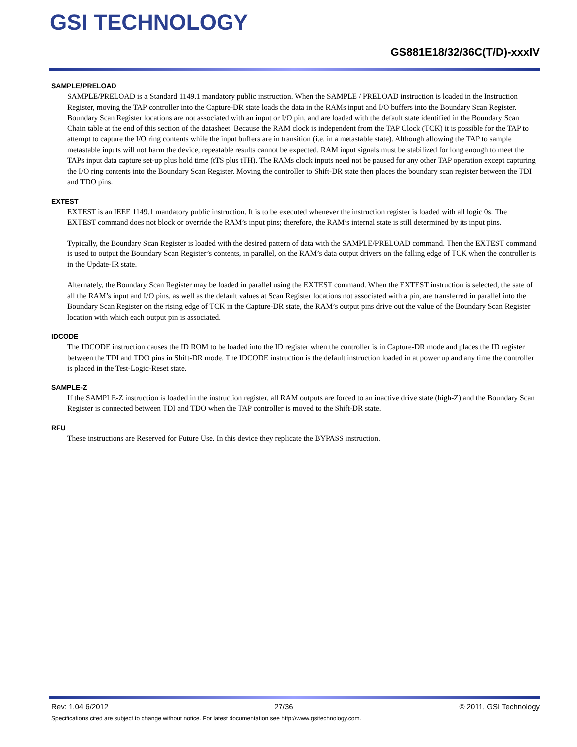GSI TECHNOLOGY
GS881E18/32/36C(T/D)-xxxIV
SAMPLE/PRELOAD
SAMPLE/PRELOAD is a Standard 1149.1 mandatory public instruction. When the SAMPLE / PRELOAD instruction is loaded in the Instruction Register, moving the TAP controller into the Capture-DR state loads the data in the RAMs input and I/O buffers into the Boundary Scan Register. Boundary Scan Register locations are not associated with an input or I/O pin, and are loaded with the default state identified in the Boundary Scan Chain table at the end of this section of the datasheet. Because the RAM clock is independent from the TAP Clock (TCK) it is possible for the TAP to attempt to capture the I/O ring contents while the input buffers are in transition (i.e. in a metastable state). Although allowing the TAP to sample metastable inputs will not harm the device, repeatable results cannot be expected. RAM input signals must be stabilized for long enough to meet the TAPs input data capture set-up plus hold time (tTS plus tTH). The RAMs clock inputs need not be paused for any other TAP operation except capturing the I/O ring contents into the Boundary Scan Register. Moving the controller to Shift-DR state then places the boundary scan register between the TDI and TDO pins.
EXTEST
EXTEST is an IEEE 1149.1 mandatory public instruction. It is to be executed whenever the instruction register is loaded with all logic 0s. The EXTEST command does not block or override the RAM’s input pins; therefore, the RAM’s internal state is still determined by its input pins.
Typically, the Boundary Scan Register is loaded with the desired pattern of data with the SAMPLE/PRELOAD command. Then the EXTEST command is used to output the Boundary Scan Register’s contents, in parallel, on the RAM’s data output drivers on the falling edge of TCK when the controller is in the Update-IR state.
Alternately, the Boundary Scan Register may be loaded in parallel using the EXTEST command. When the EXTEST instruction is selected, the sate of all the RAM’s input and I/O pins, as well as the default values at Scan Register locations not associated with a pin, are transferred in parallel into the Boundary Scan Register on the rising edge of TCK in the Capture-DR state, the RAM’s output pins drive out the value of the Boundary Scan Register location with which each output pin is associated.
IDCODE
The IDCODE instruction causes the ID ROM to be loaded into the ID register when the controller is in Capture-DR mode and places the ID register between the TDI and TDO pins in Shift-DR mode. The IDCODE instruction is the default instruction loaded in at power up and any time the controller is placed in the Test-Logic-Reset state.
SAMPLE-Z
If the SAMPLE-Z instruction is loaded in the instruction register, all RAM outputs are forced to an inactive drive state (high-Z) and the Boundary Scan Register is connected between TDI and TDO when the TAP controller is moved to the Shift-DR state.
RFU
These instructions are Reserved for Future Use. In this device they replicate the BYPASS instruction.
Rev: 1.04 6/2012 27/36 © 2011, GSI Technology
Specifications cited are subject to change without notice. For latest documentation see http://www.gsitechnology.com.